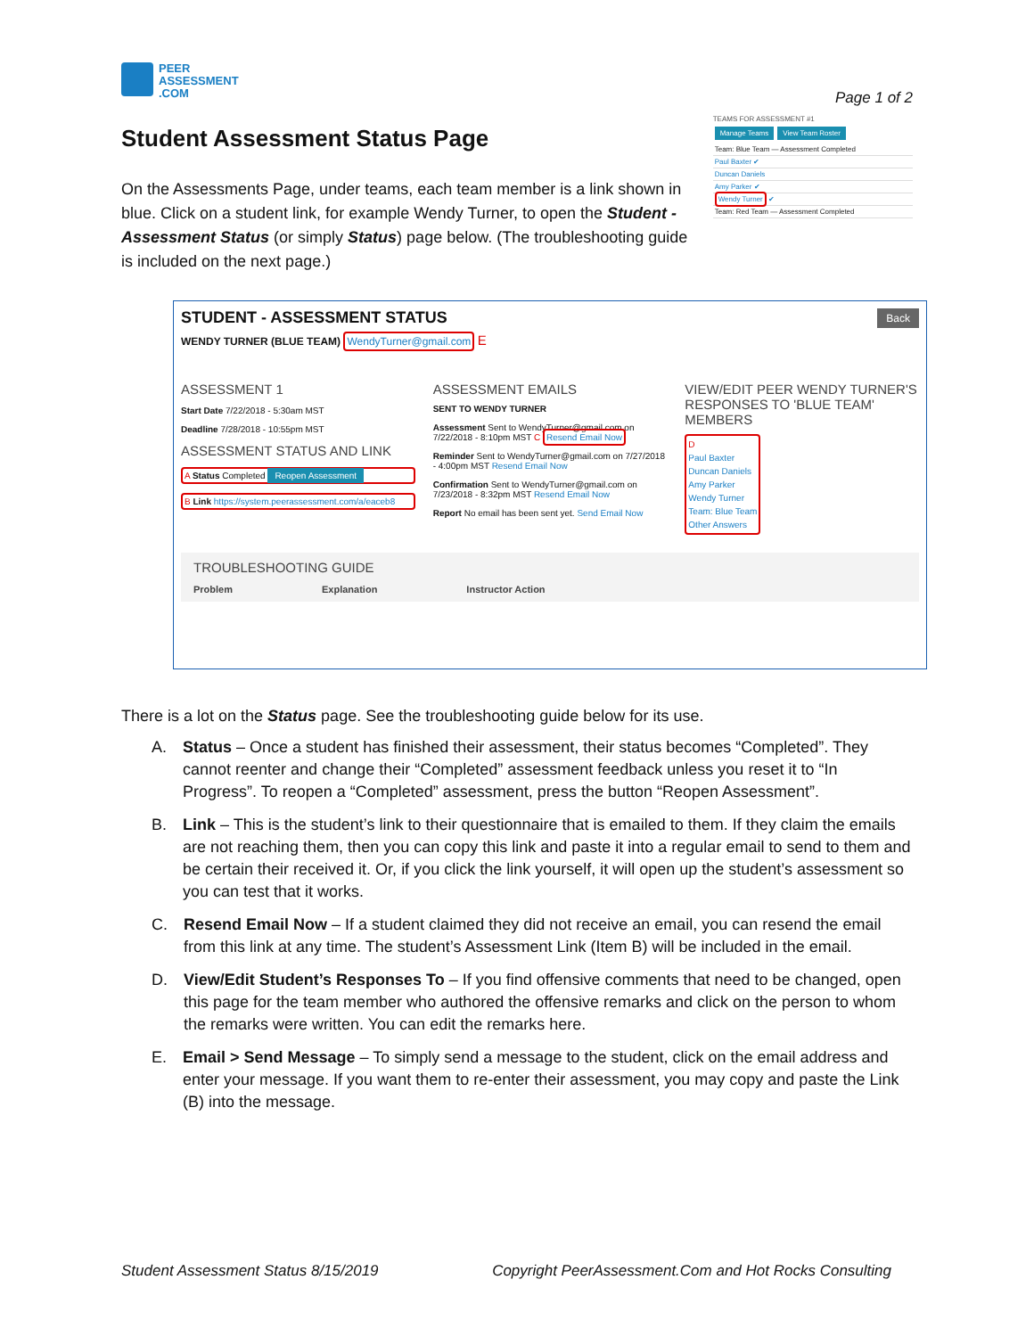PEER
ASSESSMENT
.COM
Page 1 of 2
Student Assessment Status Page
On the Assessments Page, under teams, each team member is a link shown in blue. Click on a student link, for example Wendy Turner, to open the Student - Assessment Status (or simply Status) page below. (The troubleshooting guide is included on the next page.)
TEAMS FOR ASSESSMENT #1
Manage Teams View Team Roster
Team: Blue Team — Assessment Completed
Paul Baxter ✔
Duncan Daniels
Amy Parker ✔
Wendy Turner ✔
Team: Red Team — Assessment Completed
Back
STUDENT - ASSESSMENT STATUS
WENDY TURNER (BLUE TEAM) WendyTurner@gmail.com E
ASSESSMENT 1
Start Date 7/22/2018 - 5:30am MST
Deadline 7/28/2018 - 10:55pm MST
ASSESSMENT STATUS AND LINK
A Status Completed Reopen Assessment
B Link https://system.peerassessment.com/a/eaceb8
ASSESSMENT EMAILS
SENT TO WENDY TURNER
Assessment Sent to WendyTurner@gmail.com on 7/22/2018 - 8:10pm MST C Resend Email Now
Reminder Sent to WendyTurner@gmail.com on 7/27/2018 - 4:00pm MST Resend Email Now
Confirmation Sent to WendyTurner@gmail.com on 7/23/2018 - 8:32pm MST Resend Email Now
Report No email has been sent yet. Send Email Now
VIEW/EDIT PEER WENDY TURNER'S RESPONSES TO 'BLUE TEAM' MEMBERS
D
Paul Baxter
Duncan Daniels
Amy Parker
Wendy Turner
Team: Blue Team
Other Answers
TROUBLESHOOTING GUIDE
Problem Explanation Instructor Action
There is a lot on the Status page. See the troubleshooting guide below for its use.
A. Status – Once a student has finished their assessment, their status becomes “Completed”. They cannot reenter and change their “Completed” assessment feedback unless you reset it to “In Progress”. To reopen a “Completed” assessment, press the button “Reopen Assessment”.
B. Link – This is the student’s link to their questionnaire that is emailed to them. If they claim the emails are not reaching them, then you can copy this link and paste it into a regular email to send to them and be certain their received it. Or, if you click the link yourself, it will open up the student’s assessment so you can test that it works.
C. Resend Email Now – If a student claimed they did not receive an email, you can resend the email from this link at any time. The student’s Assessment Link (Item B) will be included in the email.
D. View/Edit Student’s Responses To – If you find offensive comments that need to be changed, open this page for the team member who authored the offensive remarks and click on the person to whom the remarks were written. You can edit the remarks here.
E. Email > Send Message – To simply send a message to the student, click on the email address and enter your message. If you want them to re-enter their assessment, you may copy and paste the Link (B) into the message.
Student Assessment Status 8/15/2019 Copyright PeerAssessment.Com and Hot Rocks Consulting